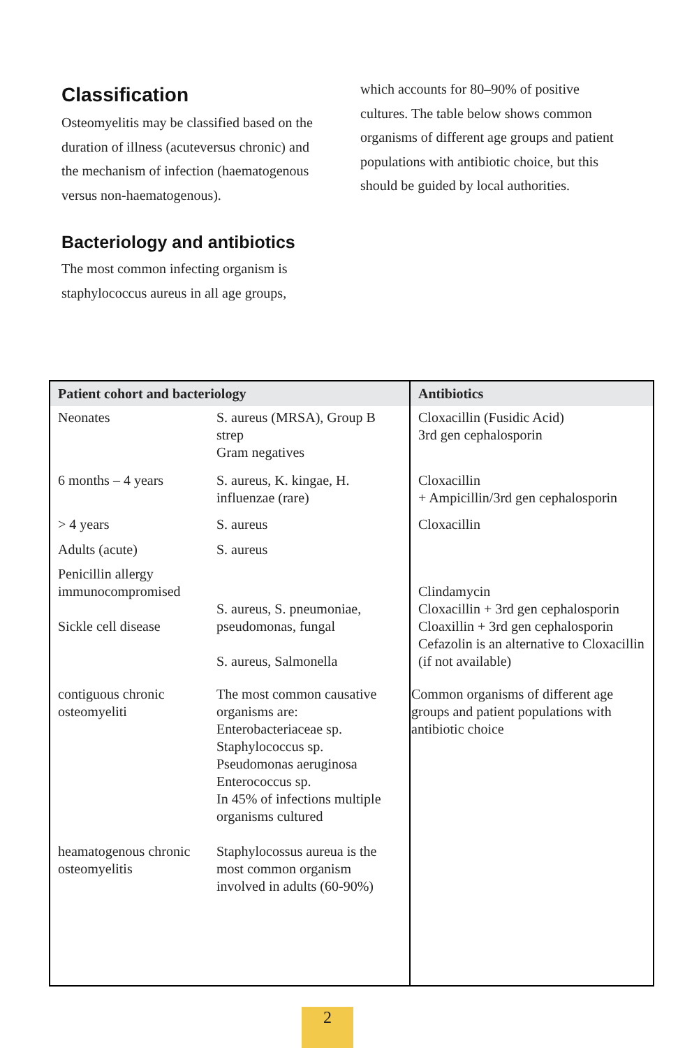Classification
Osteomyelitis may be classified based on the duration of illness (acuteversus chronic) and the mechanism of infection (haematogenous versus non-haematogenous).
Bacteriology and antibiotics
The most common infecting organism is staphylococcus aureus in all age groups,
which accounts for 80–90% of positive cultures. The table below shows common organisms of different age groups and patient populations with antibiotic choice, but this should be guided by local authorities.
| Patient cohort and bacteriology | | Antibiotics |
| --- | --- | --- |
| Neonates | S. aureus (MRSA), Group B strep Gram negatives | Cloxacillin (Fusidic Acid) 3rd gen cephalosporin |
| 6 months – 4 years | S. aureus, K. kingae, H. influenzae (rare) | Cloxacillin + Ampicillin/3rd gen cephalosporin |
| > 4 years | S. aureus | Cloxacillin |
| Adults (acute) | S. aureus | |
| Penicillin allergy immunocompromised Sickle cell disease | S. aureus, S. pneumoniae, pseudomonas, fungal S. aureus, Salmonella | Clindamycin Cloxacillin + 3rd gen cephalosporin Cloaxillin + 3rd gen cephalosporin Cefazolin is an alternative to Cloxacillin (if not available) |
| contiguous chronic osteomyeliti | The most common causative organisms are: Enterobacteriaceae sp. Staphylococcus sp. Pseudomonas aeruginosa Enterococcus sp. In 45% of infections multiple organisms cultured | Common organisms of different age groups and patient populations with antibiotic choice |
| heamatogenous chronic osteomyelitis | Staphylocossus aureua is the most common organism involved in adults (60-90%) | |
2